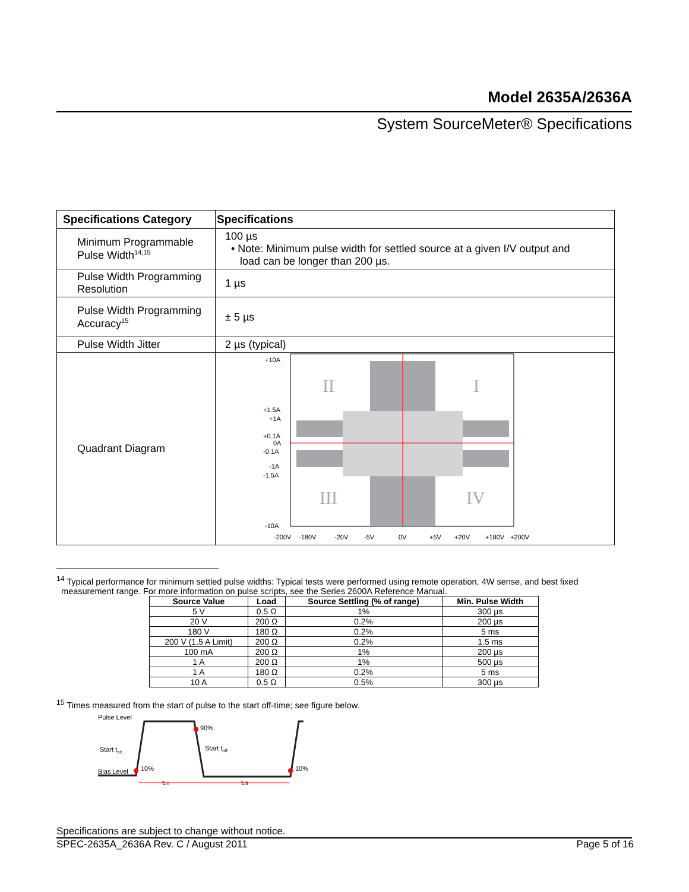Model 2635A/2636A
System SourceMeter® Specifications
| Specifications Category | Specifications |
| --- | --- |
| Minimum Programmable Pulse Width<sup>14,15</sup> | 100 µs • Note: Minimum pulse width for settled source at a given I/V output and load can be longer than 200 µs. |
| Pulse Width Programming Resolution | 1 µs |
| Pulse Width Programming Accuracy<sup>15</sup> | ± 5 µs |
| Pulse Width Jitter | 2 µs (typical) |
| Quadrant Diagram | II I III IV +10A +1.5A +1A +0.1A 0A -0.1A -1A -1.5A -10A -200V -180V -20V -5V 0V +5V +20V +180V +200V |
<sup>14</sup> Typical performance for minimum settled pulse widths: Typical tests were performed using remote operation, 4W sense, and best fixed
measurement range. For more information on pulse scripts, see the Series 2600A Reference Manual.
| Source Value | Load | Source Settling (% of range) | Min. Pulse Width |
| --- | --- | --- | --- |
| 5 V | 0.5 Ω | 1% | 300 µs |
| 20 V | 200 Ω | 0.2% | 200 µs |
| 180 V | 180 Ω | 0.2% | 5 ms |
| 200 V (1.5 A Limit) | 200 Ω | 0.2% | 1.5 ms |
| 100 mA | 200 Ω | 1% | 200 µs |
| 1 A | 200 Ω | 1% | 500 µs |
| 1 A | 180 Ω | 0.2% | 5 ms |
| 10 A | 0.5 Ω | 0.5% | 300 µs |
<sup>15</sup> Times measured from the start of pulse to the start off-time; see figure below.
Pulse Level
Start ton
Bias Level
10%
90%
Start toff
10%
ton
toff
Specifications are subject to change without notice.
SPEC-2635A_2636A Rev. C / August 2011 Page 5 of 16